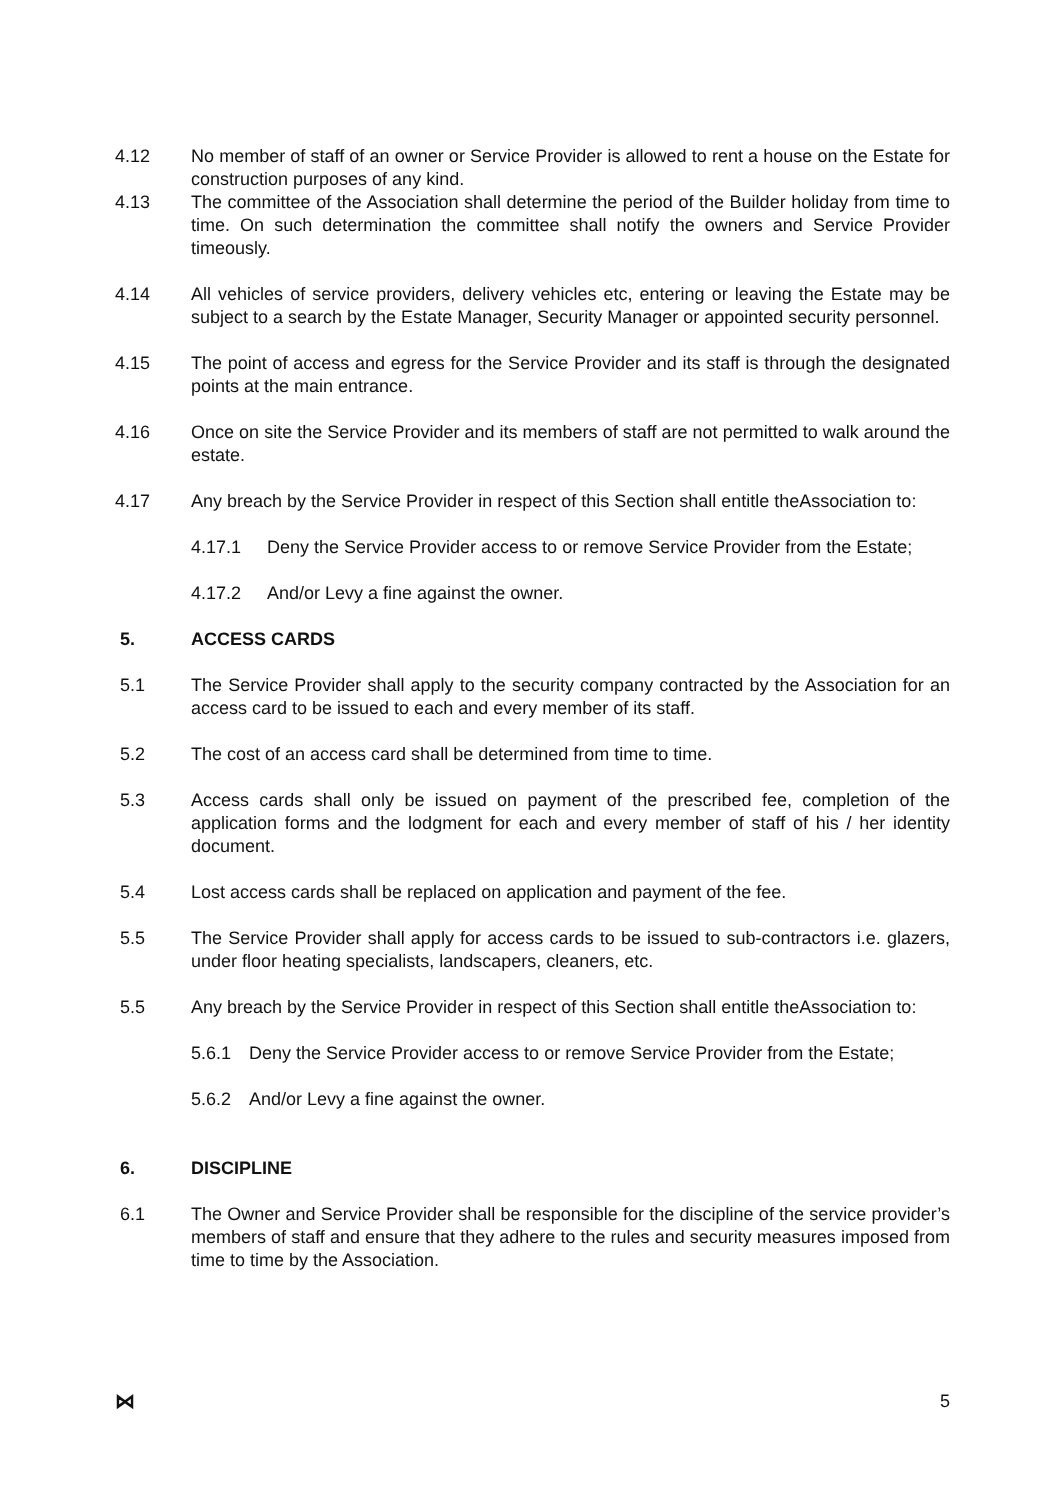4.12 No member of staff of an owner or Service Provider is allowed to rent a house on the Estate for construction purposes of any kind.
4.13 The committee of the Association shall determine the period of the Builder holiday from time to time. On such determination the committee shall notify the owners and Service Provider timeously.
4.14 All vehicles of service providers, delivery vehicles etc, entering or leaving the Estate may be subject to a search by the Estate Manager, Security Manager or appointed security personnel.
4.15 The point of access and egress for the Service Provider and its staff is through the designated points at the main entrance.
4.16 Once on site the Service Provider and its members of staff are not permitted to walk around the estate.
4.17 Any breach by the Service Provider in respect of this Section shall entitle theAssociation to:
4.17.1 Deny the Service Provider access to or remove Service Provider from the Estate;
4.17.2 And/or Levy a fine against the owner.
5. ACCESS CARDS
5.1 The Service Provider shall apply to the security company contracted by the Association for an access card to be issued to each and every member of its staff.
5.2 The cost of an access card shall be determined from time to time.
5.3 Access cards shall only be issued on payment of the prescribed fee, completion of the application forms and the lodgment for each and every member of staff of his / her identity document.
5.4 Lost access cards shall be replaced on application and payment of the fee.
5.5 The Service Provider shall apply for access cards to be issued to sub-contractors i.e. glazers, under floor heating specialists, landscapers, cleaners, etc.
5.5 Any breach by the Service Provider in respect of this Section shall entitle theAssociation to:
5.6.1 Deny the Service Provider access to or remove Service Provider from the Estate;
5.6.2 And/or Levy a fine against the owner.
6. DISCIPLINE
6.1 The Owner and Service Provider shall be responsible for the discipline of the service provider’s members of staff and ensure that they adhere to the rules and security measures imposed from time to time by the Association.
⋈ 5